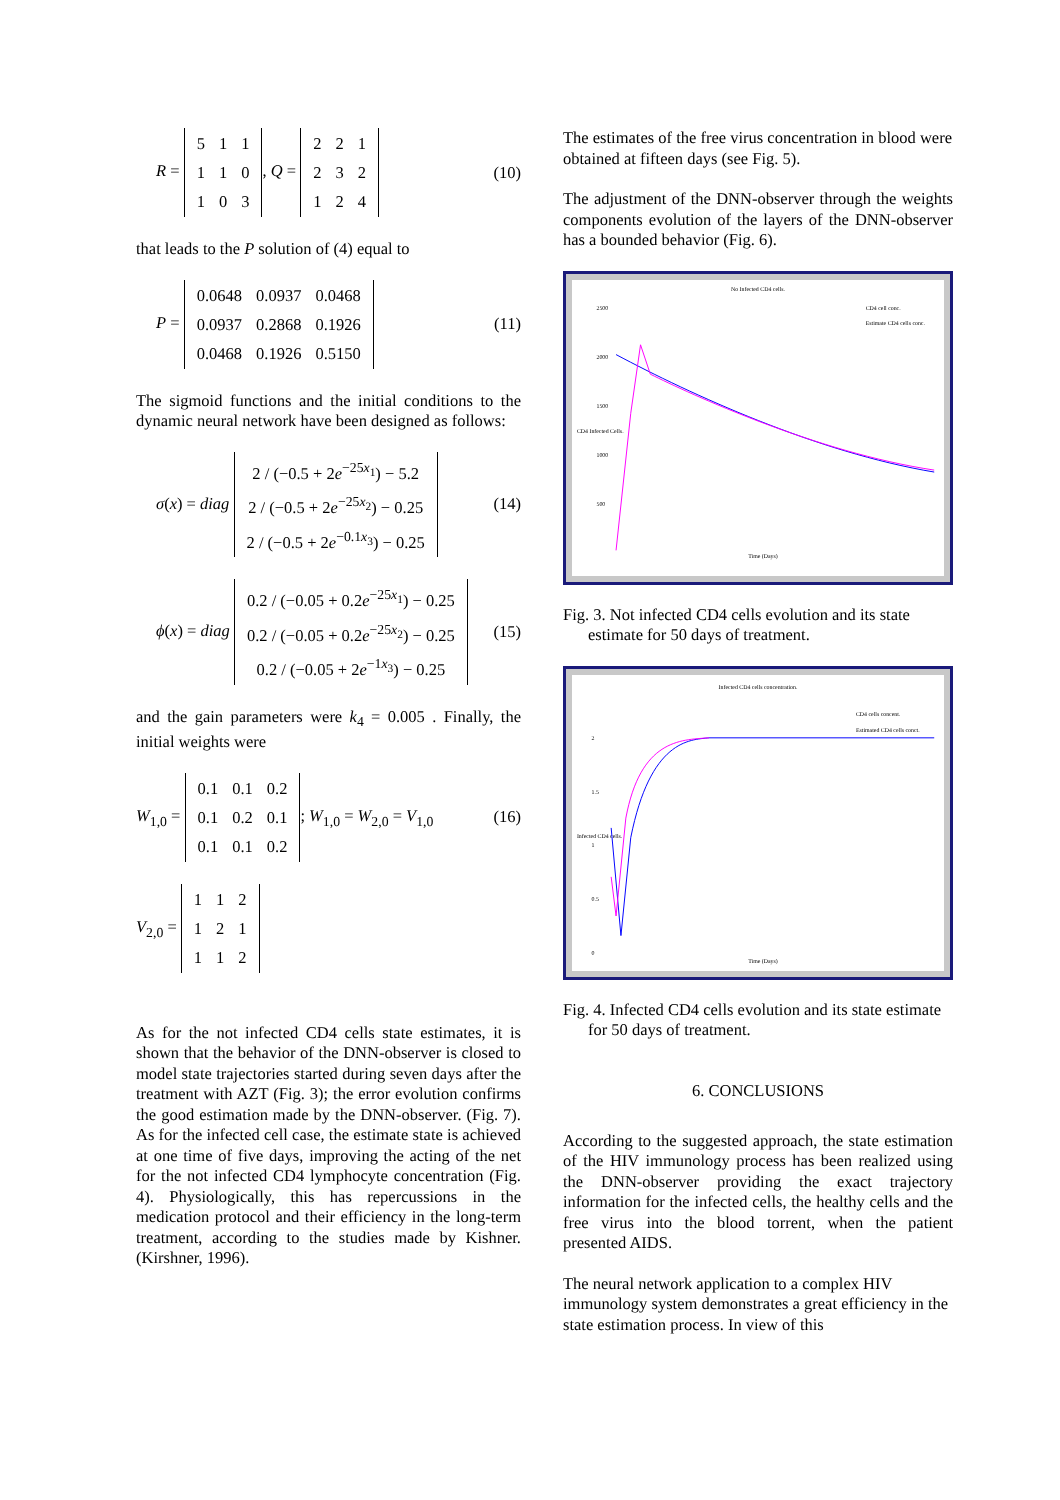R =
| 5 | 1 | 1 |
| 1 | 1 | 0 |
| 1 | 0 | 3 |
, Q =
| 2 | 2 | 1 |
| 2 | 3 | 2 |
| 1 | 2 | 4 |
(10)
that leads to the P solution of (4) equal to
P =
| 0.0648 | 0.0937 | 0.0468 |
| 0.0937 | 0.2868 | 0.1926 |
| 0.0468 | 0.1926 | 0.5150 |
(11)
The sigmoid functions and the initial conditions to the dynamic neural network have been designed as follows:
σ(x) = diag
| 2 / (−0.5 + 2 e<sup>−25x<sub>1</sub></sup>) − 5.2 |
| 2 / (−0.5 + 2 e<sup>−25x<sub>2</sub></sup>) − 0.25 |
| 2 / (−0.5 + 2 e<sup>−0.1x<sub>3</sub></sup>) − 0.25 |
(14)
ϕ(x) = diag
| 0.2 / (−0.05 + 0.2 e<sup>−25x<sub>1</sub></sup>) − 0.25 |
| 0.2 / (−0.05 + 0.2 e<sup>−25x<sub>2</sub></sup>) − 0.25 |
| 0.2 / (−0.05 + 2 e<sup>−1x<sub>3</sub></sup>) − 0.25 |
(15)
and the gain parameters were k<sub>4</sub> = 0.005 . Finally, the initial weights were
W<sub>1,0</sub> =
| 0.1 | 0.1 | 0.2 |
| 0.1 | 0.2 | 0.1 |
| 0.1 | 0.1 | 0.2 |
; W<sub>1,0</sub> = W<sub>2,0</sub> = V<sub>1,0</sub> (16)
V<sub>2,0</sub> =
| 1 | 1 | 2 |
| 1 | 2 | 1 |
| 1 | 1 | 2 |
As for the not infected CD4 cells state estimates, it is shown that the behavior of the DNN-observer is closed to model state trajectories started during seven days after the treatment with AZT (Fig. 3); the error evolution confirms the good estimation made by the DNN-observer. (Fig. 7). As for the infected cell case, the estimate state is achieved at one time of five days, improving the acting of the net for the not infected CD4 lymphocyte concentration (Fig. 4). Physiologically, this has repercussions in the medication protocol and their efficiency in the long-term treatment, according to the studies made by Kishner. (Kirshner, 1996).
The estimates of the free virus concentration in blood were obtained at fifteen days (see Fig. 5).
The adjustment of the DNN-observer through the weights components evolution of the layers of the DNN-observer has a bounded behavior (Fig. 6).
No Infected CD4 cells.
CD4 cell conc.
Estimate CD4 cells conc.
2500
2000
1500
1000
500
Time (Days)
CD4 Infected Cells.
Fig. 3. Not infected CD4 cells evolution and its state estimate for 50 days of treatment.
Infected CD4 cells concentration.
CD4 cells concent.
Estimated CD4 cells conct.
2
1.5
1
0.5
0
Time (Days)
Infected CD4 cells.
Fig. 4. Infected CD4 cells evolution and its state estimate for 50 days of treatment.
6. CONCLUSIONS
According to the suggested approach, the state estimation of the HIV immunology process has been realized using the DNN-observer providing the exact trajectory information for the infected cells, the healthy cells and the free virus into the blood torrent, when the patient presented AIDS.
The neural network application to a complex HIV immunology system demonstrates a great efficiency in the state estimation process. In view of this